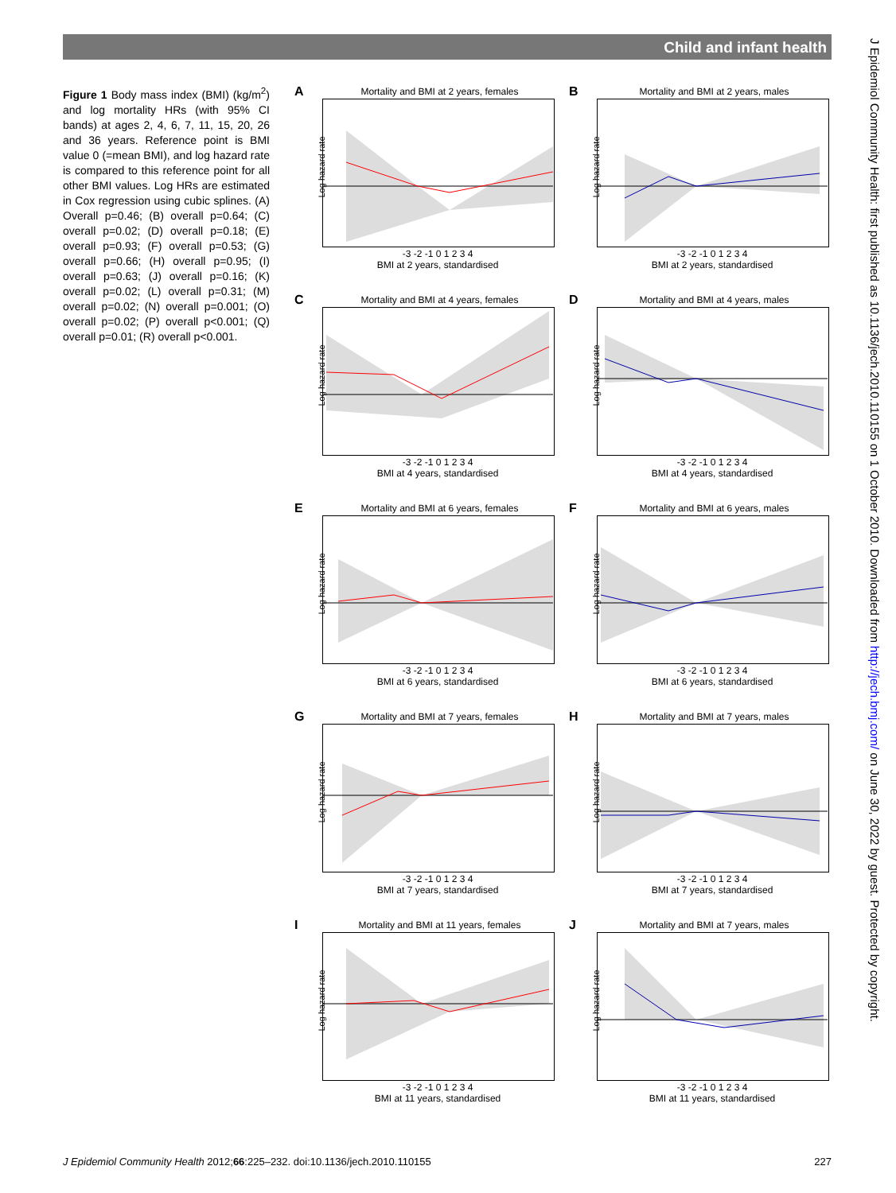Child and infant health
Figure 1 Body mass index (BMI) (kg/m<sup>2</sup>) and log mortality HRs (with 95% CI bands) at ages 2, 4, 6, 7, 11, 15, 20, 26 and 36 years. Reference point is BMI value 0 (=mean BMI), and log hazard rate is compared to this reference point for all other BMI values. Log HRs are estimated in Cox regression using cubic splines. (A) Overall p=0.46; (B) overall p=0.64; (C) overall p=0.02; (D) overall p=0.18; (E) overall p=0.93; (F) overall p=0.53; (G) overall p=0.66; (H) overall p=0.95; (I) overall p=0.63; (J) overall p=0.16; (K) overall p=0.02; (L) overall p=0.31; (M) overall p=0.02; (N) overall p=0.001; (O) overall p=0.02; (P) overall p<0.001; (Q) overall p=0.01; (R) overall p<0.001.
A
Mortality and BMI at 2 years, females
Log hazard rate
-3 -2 -1 0 1 2 3 4
BMI at 2 years, standardised
B
Mortality and BMI at 2 years, males
Log hazard rate
-3 -2 -1 0 1 2 3 4
BMI at 2 years, standardised
C
Mortality and BMI at 4 years, females
Log hazard rate
-3 -2 -1 0 1 2 3 4
BMI at 4 years, standardised
D
Mortality and BMI at 4 years, males
Log hazard rate
-3 -2 -1 0 1 2 3 4
BMI at 4 years, standardised
E
Mortality and BMI at 6 years, females
Log hazard rate
-3 -2 -1 0 1 2 3 4
BMI at 6 years, standardised
F
Mortality and BMI at 6 years, males
Log hazard rate
-3 -2 -1 0 1 2 3 4
BMI at 6 years, standardised
G
Mortality and BMI at 7 years, females
Log hazard rate
-3 -2 -1 0 1 2 3 4
BMI at 7 years, standardised
H
Mortality and BMI at 7 years, males
Log hazard rate
-3 -2 -1 0 1 2 3 4
BMI at 7 years, standardised
I
Mortality and BMI at 11 years, females
Log hazard rate
-3 -2 -1 0 1 2 3 4
BMI at 11 years, standardised
J
Mortality and BMI at 7 years, males
Log hazard rate
-3 -2 -1 0 1 2 3 4
BMI at 11 years, standardised
J Epidemiol Community Health: first published as 10.1136/jech.2010.110155 on 1 October 2010. Downloaded from http://jech.bmj.com/ on June 30, 2022 by guest. Protected by copyright.
J Epidemiol Community Health 2012;66:225–232. doi:10.1136/jech.2010.110155 227